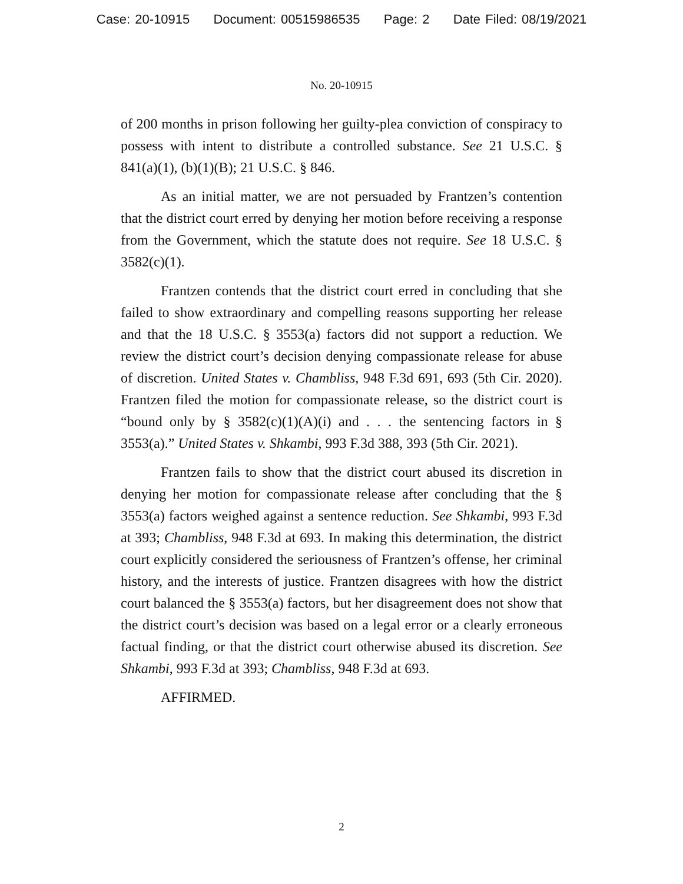Case: 20-10915 Document: 00515986535 Page: 2 Date Filed: 08/19/2021
No. 20-10915
of 200 months in prison following her guilty-plea conviction of conspiracy to possess with intent to distribute a controlled substance. See 21 U.S.C. § 841(a)(1), (b)(1)(B); 21 U.S.C. § 846.
As an initial matter, we are not persuaded by Frantzen’s contention that the district court erred by denying her motion before receiving a response from the Government, which the statute does not require. See 18 U.S.C. § 3582(c)(1).
Frantzen contends that the district court erred in concluding that she failed to show extraordinary and compelling reasons supporting her release and that the 18 U.S.C. § 3553(a) factors did not support a reduction. We review the district court’s decision denying compassionate release for abuse of discretion. United States v. Chambliss, 948 F.3d 691, 693 (5th Cir. 2020). Frantzen filed the motion for compassionate release, so the district court is “bound only by § 3582(c)(1)(A)(i) and . . . the sentencing factors in § 3553(a).” United States v. Shkambi, 993 F.3d 388, 393 (5th Cir. 2021).
Frantzen fails to show that the district court abused its discretion in denying her motion for compassionate release after concluding that the § 3553(a) factors weighed against a sentence reduction. See Shkambi, 993 F.3d at 393; Chambliss, 948 F.3d at 693. In making this determination, the district court explicitly considered the seriousness of Frantzen’s offense, her criminal history, and the interests of justice. Frantzen disagrees with how the district court balanced the § 3553(a) factors, but her disagreement does not show that the district court’s decision was based on a legal error or a clearly erroneous factual finding, or that the district court otherwise abused its discretion. See Shkambi, 993 F.3d at 393; Chambliss, 948 F.3d at 693.
AFFIRMED.
2